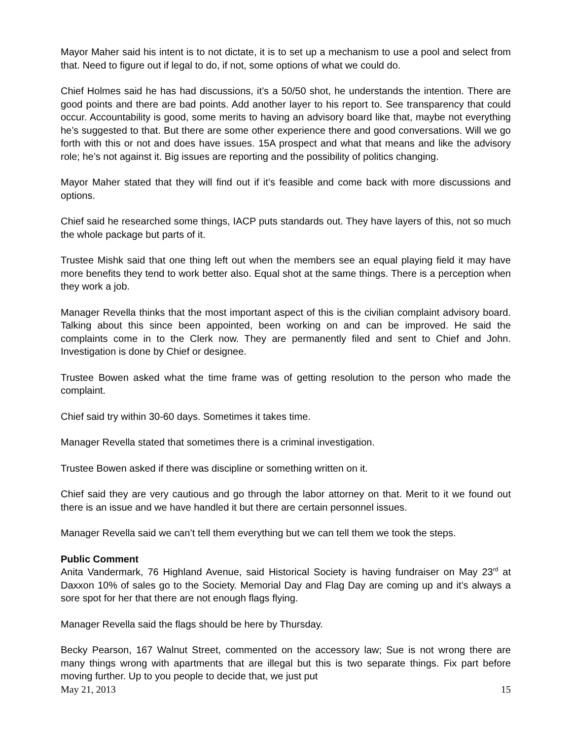Mayor Maher said his intent is to not dictate, it is to set up a mechanism to use a pool and select from that. Need to figure out if legal to do, if not, some options of what we could do.
Chief Holmes said he has had discussions, it’s a 50/50 shot, he understands the intention. There are good points and there are bad points. Add another layer to his report to. See transparency that could occur. Accountability is good, some merits to having an advisory board like that, maybe not everything he’s suggested to that. But there are some other experience there and good conversations. Will we go forth with this or not and does have issues. 15A prospect and what that means and like the advisory role; he’s not against it. Big issues are reporting and the possibility of politics changing.
Mayor Maher stated that they will find out if it’s feasible and come back with more discussions and options.
Chief said he researched some things, IACP puts standards out. They have layers of this, not so much the whole package but parts of it.
Trustee Mishk said that one thing left out when the members see an equal playing field it may have more benefits they tend to work better also. Equal shot at the same things. There is a perception when they work a job.
Manager Revella thinks that the most important aspect of this is the civilian complaint advisory board. Talking about this since been appointed, been working on and can be improved. He said the complaints come in to the Clerk now. They are permanently filed and sent to Chief and John. Investigation is done by Chief or designee.
Trustee Bowen asked what the time frame was of getting resolution to the person who made the complaint.
Chief said try within 30-60 days. Sometimes it takes time.
Manager Revella stated that sometimes there is a criminal investigation.
Trustee Bowen asked if there was discipline or something written on it.
Chief said they are very cautious and go through the labor attorney on that. Merit to it we found out there is an issue and we have handled it but there are certain personnel issues.
Manager Revella said we can’t tell them everything but we can tell them we took the steps.
Public Comment
Anita Vandermark, 76 Highland Avenue, said Historical Society is having fundraiser on May 23<sup>rd</sup> at Daxxon 10% of sales go to the Society. Memorial Day and Flag Day are coming up and it’s always a sore spot for her that there are not enough flags flying.
Manager Revella said the flags should be here by Thursday.
Becky Pearson, 167 Walnut Street, commented on the accessory law; Sue is not wrong there are many things wrong with apartments that are illegal but this is two separate things. Fix part before moving further. Up to you people to decide that, we just put
May 21, 2013 15